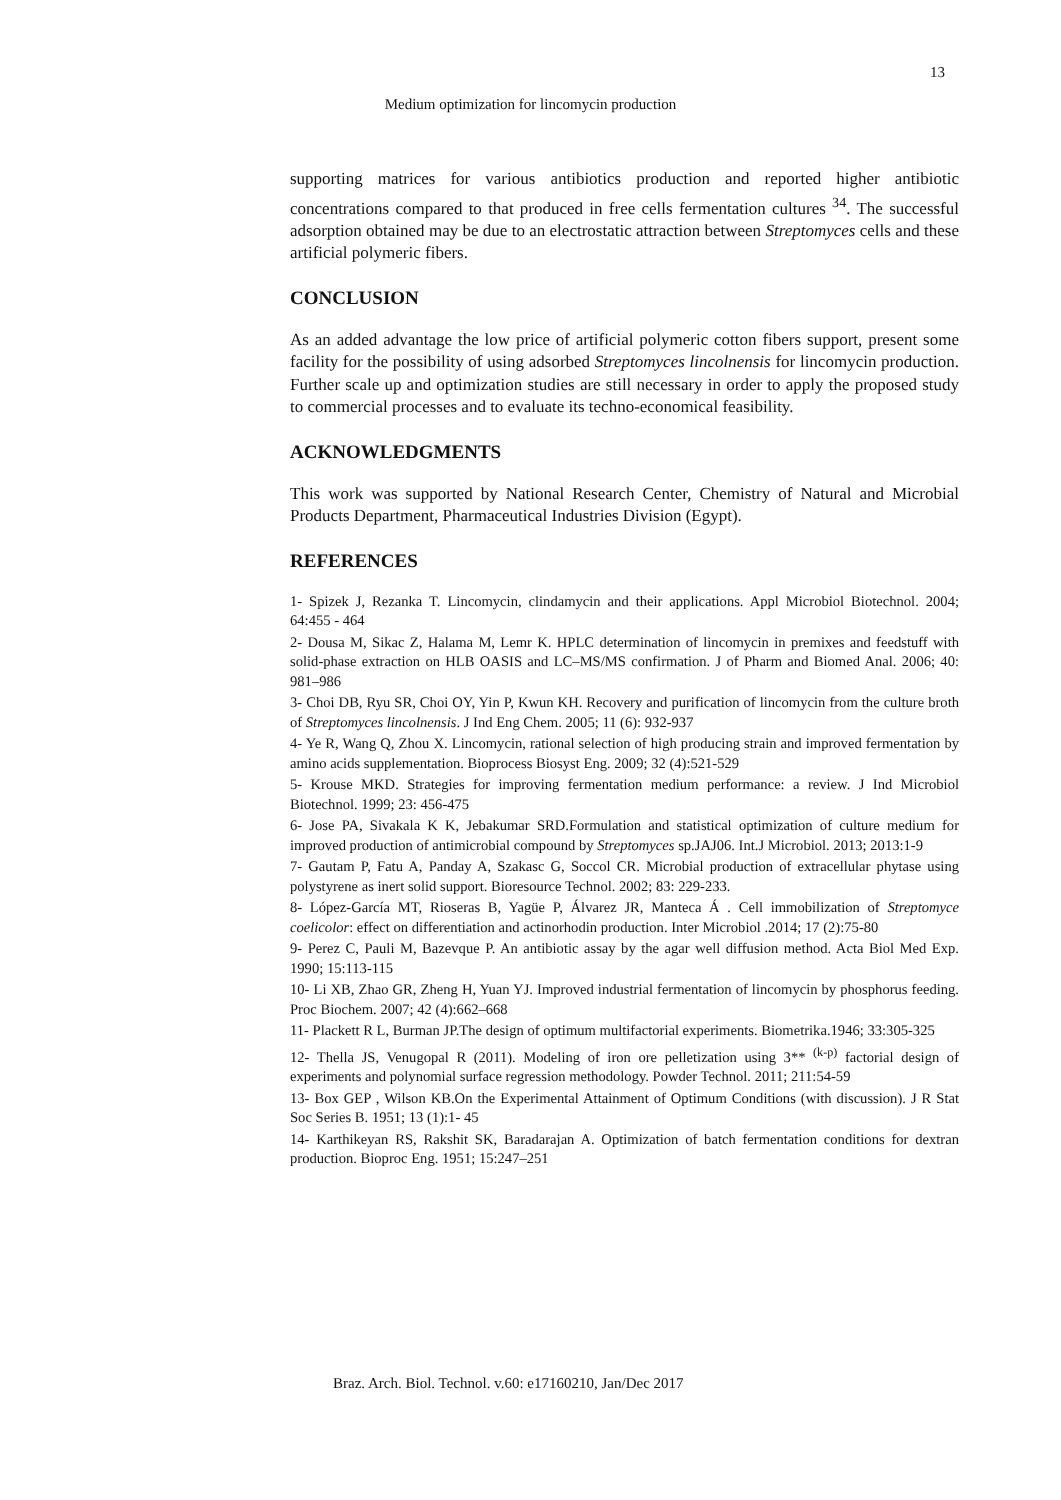13
Medium optimization for lincomycin production
supporting matrices for various antibiotics production and reported higher antibiotic concentrations compared to that produced in free cells fermentation cultures <sup>34</sup>. The successful adsorption obtained may be due to an electrostatic attraction between Streptomyces cells and these artificial polymeric fibers.
CONCLUSION
As an added advantage the low price of artificial polymeric cotton fibers support, present some facility for the possibility of using adsorbed Streptomyces lincolnensis for lincomycin production. Further scale up and optimization studies are still necessary in order to apply the proposed study to commercial processes and to evaluate its techno-economical feasibility.
ACKNOWLEDGMENTS
This work was supported by National Research Center, Chemistry of Natural and Microbial Products Department, Pharmaceutical Industries Division (Egypt).
REFERENCES
1- Spizek J, Rezanka T. Lincomycin, clindamycin and their applications. Appl Microbiol Biotechnol. 2004; 64:455 - 464
2- Dousa M, Sikac Z, Halama M, Lemr K. HPLC determination of lincomycin in premixes and feedstuff with solid-phase extraction on HLB OASIS and LC–MS/MS confirmation. J of Pharm and Biomed Anal. 2006; 40: 981–986
3- Choi DB, Ryu SR, Choi OY, Yin P, Kwun KH. Recovery and purification of lincomycin from the culture broth of Streptomyces lincolnensis. J Ind Eng Chem. 2005; 11 (6): 932-937
4- Ye R, Wang Q, Zhou X. Lincomycin, rational selection of high producing strain and improved fermentation by amino acids supplementation. Bioprocess Biosyst Eng. 2009; 32 (4):521-529
5- Krouse MKD. Strategies for improving fermentation medium performance: a review. J Ind Microbiol Biotechnol. 1999; 23: 456-475
6- Jose PA, Sivakala K K, Jebakumar SRD.Formulation and statistical optimization of culture medium for improved production of antimicrobial compound by Streptomyces sp.JAJ06. Int.J Microbiol. 2013; 2013:1-9
7- Gautam P, Fatu A, Panday A, Szakasc G, Soccol CR. Microbial production of extracellular phytase using polystyrene as inert solid support. Bioresource Technol. 2002; 83: 229-233.
8- López-García MT, Rioseras B, Yagüe P, Álvarez JR, Manteca Á . Cell immobilization of Streptomyce coelicolor: effect on differentiation and actinorhodin production. Inter Microbiol .2014; 17 (2):75-80
9- Perez C, Pauli M, Bazevque P. An antibiotic assay by the agar well diffusion method. Acta Biol Med Exp. 1990; 15:113-115
10- Li XB, Zhao GR, Zheng H, Yuan YJ. Improved industrial fermentation of lincomycin by phosphorus feeding. Proc Biochem. 2007; 42 (4):662–668
11- Plackett R L, Burman JP.The design of optimum multifactorial experiments. Biometrika.1946; 33:305-325
12- Thella JS, Venugopal R (2011). Modeling of iron ore pelletization using 3** <sup>(k-p)</sup> factorial design of experiments and polynomial surface regression methodology. Powder Technol. 2011; 211:54-59
13- Box GEP , Wilson KB.On the Experimental Attainment of Optimum Conditions (with discussion). J R Stat Soc Series B. 1951; 13 (1):1- 45
14- Karthikeyan RS, Rakshit SK, Baradarajan A. Optimization of batch fermentation conditions for dextran production. Bioproc Eng. 1951; 15:247–251
Braz. Arch. Biol. Technol. v.60: e17160210, Jan/Dec 2017